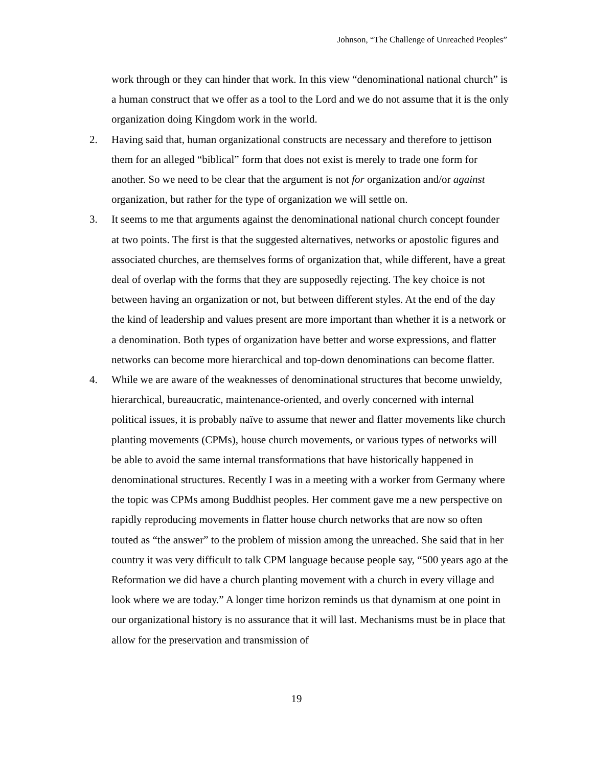Johnson, “The Challenge of Unreached Peoples”
work through or they can hinder that work. In this view “denominational national church” is a human construct that we offer as a tool to the Lord and we do not assume that it is the only organization doing Kingdom work in the world.
2. Having said that, human organizational constructs are necessary and therefore to jettison them for an alleged “biblical” form that does not exist is merely to trade one form for another. So we need to be clear that the argument is not for organization and/or against organization, but rather for the type of organization we will settle on.
3. It seems to me that arguments against the denominational national church concept founder at two points. The first is that the suggested alternatives, networks or apostolic figures and associated churches, are themselves forms of organization that, while different, have a great deal of overlap with the forms that they are supposedly rejecting. The key choice is not between having an organization or not, but between different styles. At the end of the day the kind of leadership and values present are more important than whether it is a network or a denomination. Both types of organization have better and worse expressions, and flatter networks can become more hierarchical and top-down denominations can become flatter.
4. While we are aware of the weaknesses of denominational structures that become unwieldy, hierarchical, bureaucratic, maintenance-oriented, and overly concerned with internal political issues, it is probably naïve to assume that newer and flatter movements like church planting movements (CPMs), house church movements, or various types of networks will be able to avoid the same internal transformations that have historically happened in denominational structures. Recently I was in a meeting with a worker from Germany where the topic was CPMs among Buddhist peoples. Her comment gave me a new perspective on rapidly reproducing movements in flatter house church networks that are now so often touted as “the answer” to the problem of mission among the unreached. She said that in her country it was very difficult to talk CPM language because people say, “500 years ago at the Reformation we did have a church planting movement with a church in every village and look where we are today.” A longer time horizon reminds us that dynamism at one point in our organizational history is no assurance that it will last. Mechanisms must be in place that allow for the preservation and transmission of
19